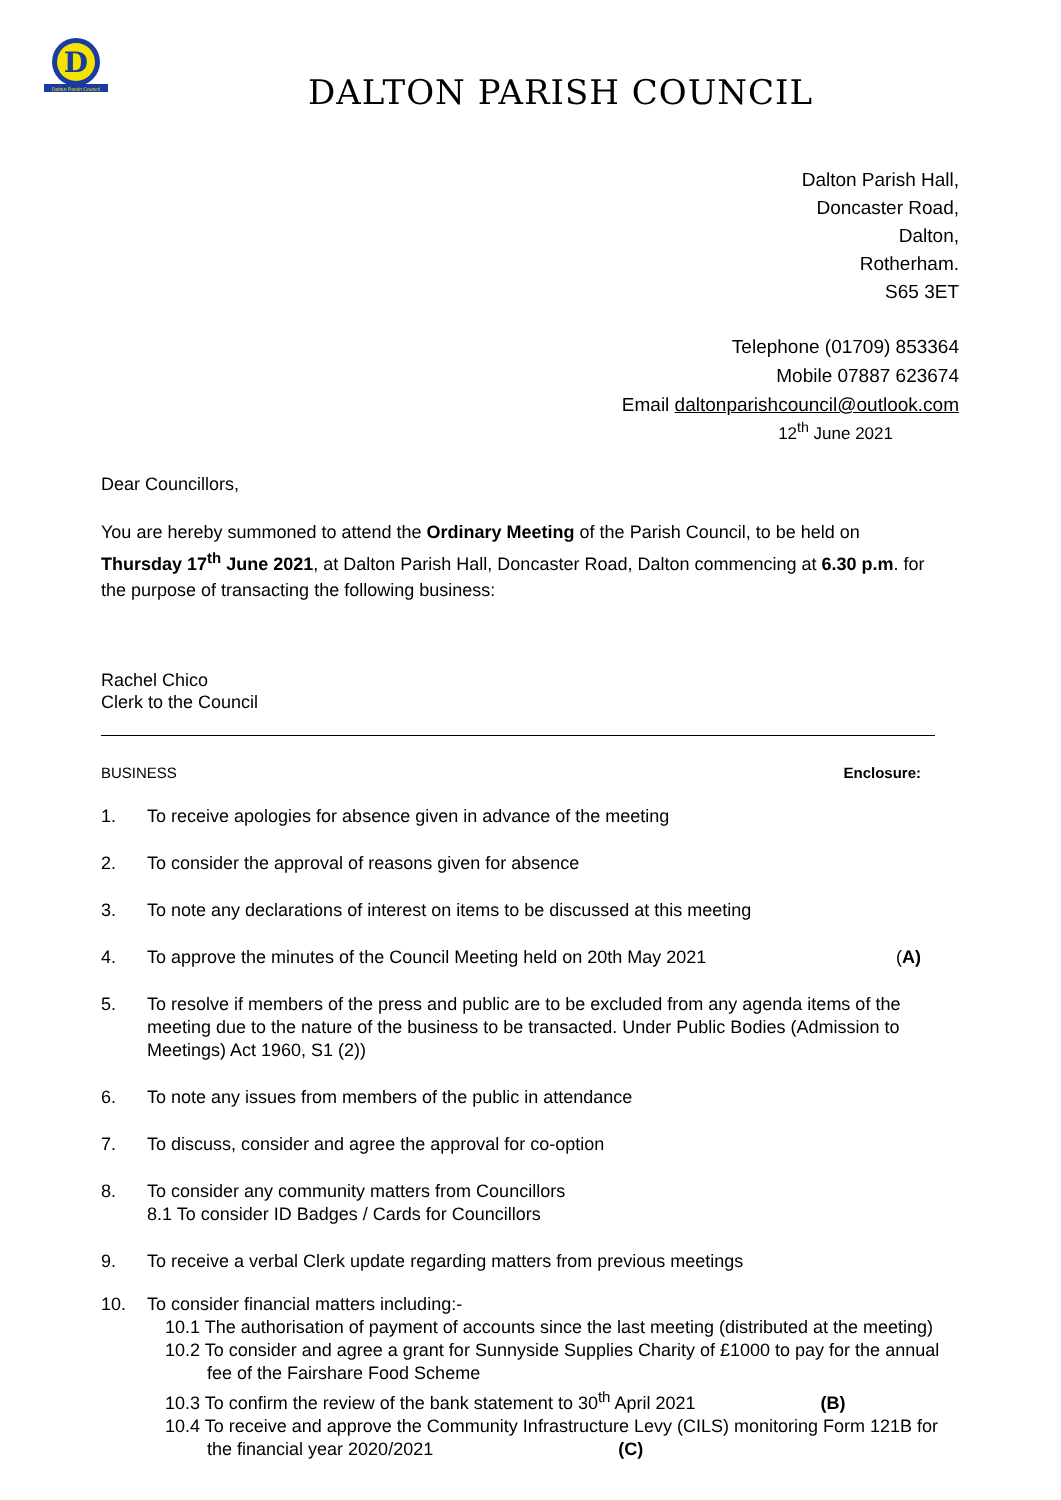D
Dalton Parish Council
DALTON PARISH COUNCIL
Dalton Parish Hall,
Doncaster Road,
Dalton,
Rotherham.
S65 3ET
Telephone (01709) 853364
Mobile 07887 623674
Email daltonparishcouncil@outlook.com
12<sup>th</sup> June 2021
Dear Councillors,
You are hereby summoned to attend the Ordinary Meeting of the Parish Council, to be held on Thursday 17<sup>th</sup> June 2021, at Dalton Parish Hall, Doncaster Road, Dalton commencing at 6.30 p.m. for the purpose of transacting the following business:
Rachel Chico
Clerk to the Council
BUSINESS Enclosure:
1. To receive apologies for absence given in advance of the meeting
2. To consider the approval of reasons given for absence
3. To note any declarations of interest on items to be discussed at this meeting
4. To approve the minutes of the Council Meeting held on 20th May 2021 (A)
5. To resolve if members of the press and public are to be excluded from any agenda items of the meeting due to the nature of the business to be transacted. Under Public Bodies (Admission to Meetings) Act 1960, S1 (2))
6. To note any issues from members of the public in attendance
7. To discuss, consider and agree the approval for co-option
8. To consider any community matters from Councillors
8.1 To consider ID Badges / Cards for Councillors
9. To receive a verbal Clerk update regarding matters from previous meetings
10. To consider financial matters including:-
10.1 The authorisation of payment of accounts since the last meeting (distributed at the meeting)
10.2 To consider and agree a grant for Sunnyside Supplies Charity of £1000 to pay for the annual fee of the Fairshare Food Scheme
10.3 To confirm the review of the bank statement to 30<sup>th</sup> April 2021 (B)
10.4 To receive and approve the Community Infrastructure Levy (CILS) monitoring Form 121B for the financial year 2020/2021 (C)